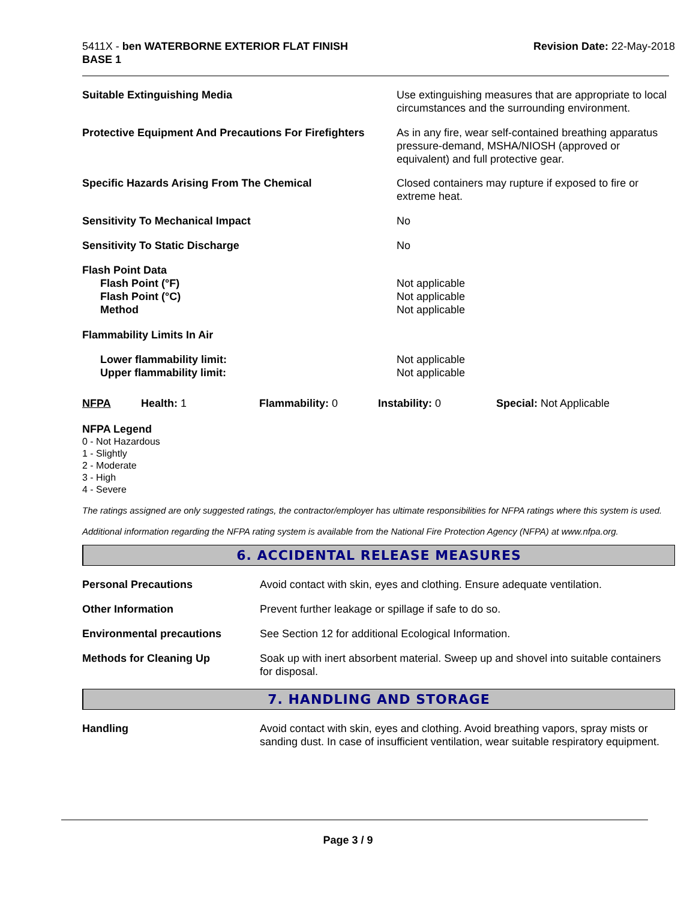5411X - ben WATERBORNE EXTERIOR FLAT FINISH
BASE 1
Revision Date: 22-May-2018
| Suitable Extinguishing Media | Use extinguishing measures that are appropriate to local circumstances and the surrounding environment. |
| Protective Equipment And Precautions For Firefighters | As in any fire, wear self-contained breathing apparatus pressure-demand, MSHA/NIOSH (approved or equivalent) and full protective gear. |
| Specific Hazards Arising From The Chemical | Closed containers may rupture if exposed to fire or extreme heat. |
| Sensitivity To Mechanical Impact | No |
| Sensitivity To Static Discharge | No |
| Flash Point Data Flash Point (°F) Flash Point (°C) Method | Not applicable Not applicable Not applicable |
| Flammability Limits In Air | |
| Lower flammability limit: Upper flammability limit: | Not applicable Not applicable |
| NFPA | Health: 1 | Flammability: 0 | Instability: 0 | Special: Not Applicable |
NFPA Legend
0 - Not Hazardous
1 - Slightly
2 - Moderate
3 - High
4 - Severe
The ratings assigned are only suggested ratings, the contractor/employer has ultimate responsibilities for NFPA ratings where this system is used.
Additional information regarding the NFPA rating system is available from the National Fire Protection Agency (NFPA) at www.nfpa.org.
6. ACCIDENTAL RELEASE MEASURES
| Personal Precautions | Avoid contact with skin, eyes and clothing. Ensure adequate ventilation. |
| Other Information | Prevent further leakage or spillage if safe to do so. |
| Environmental precautions | See Section 12 for additional Ecological Information. |
| Methods for Cleaning Up | Soak up with inert absorbent material. Sweep up and shovel into suitable containers for disposal. |
7. HANDLING AND STORAGE
| Handling | Avoid contact with skin, eyes and clothing. Avoid breathing vapors, spray mists or sanding dust. In case of insufficient ventilation, wear suitable respiratory equipment. |
Page 3 / 9